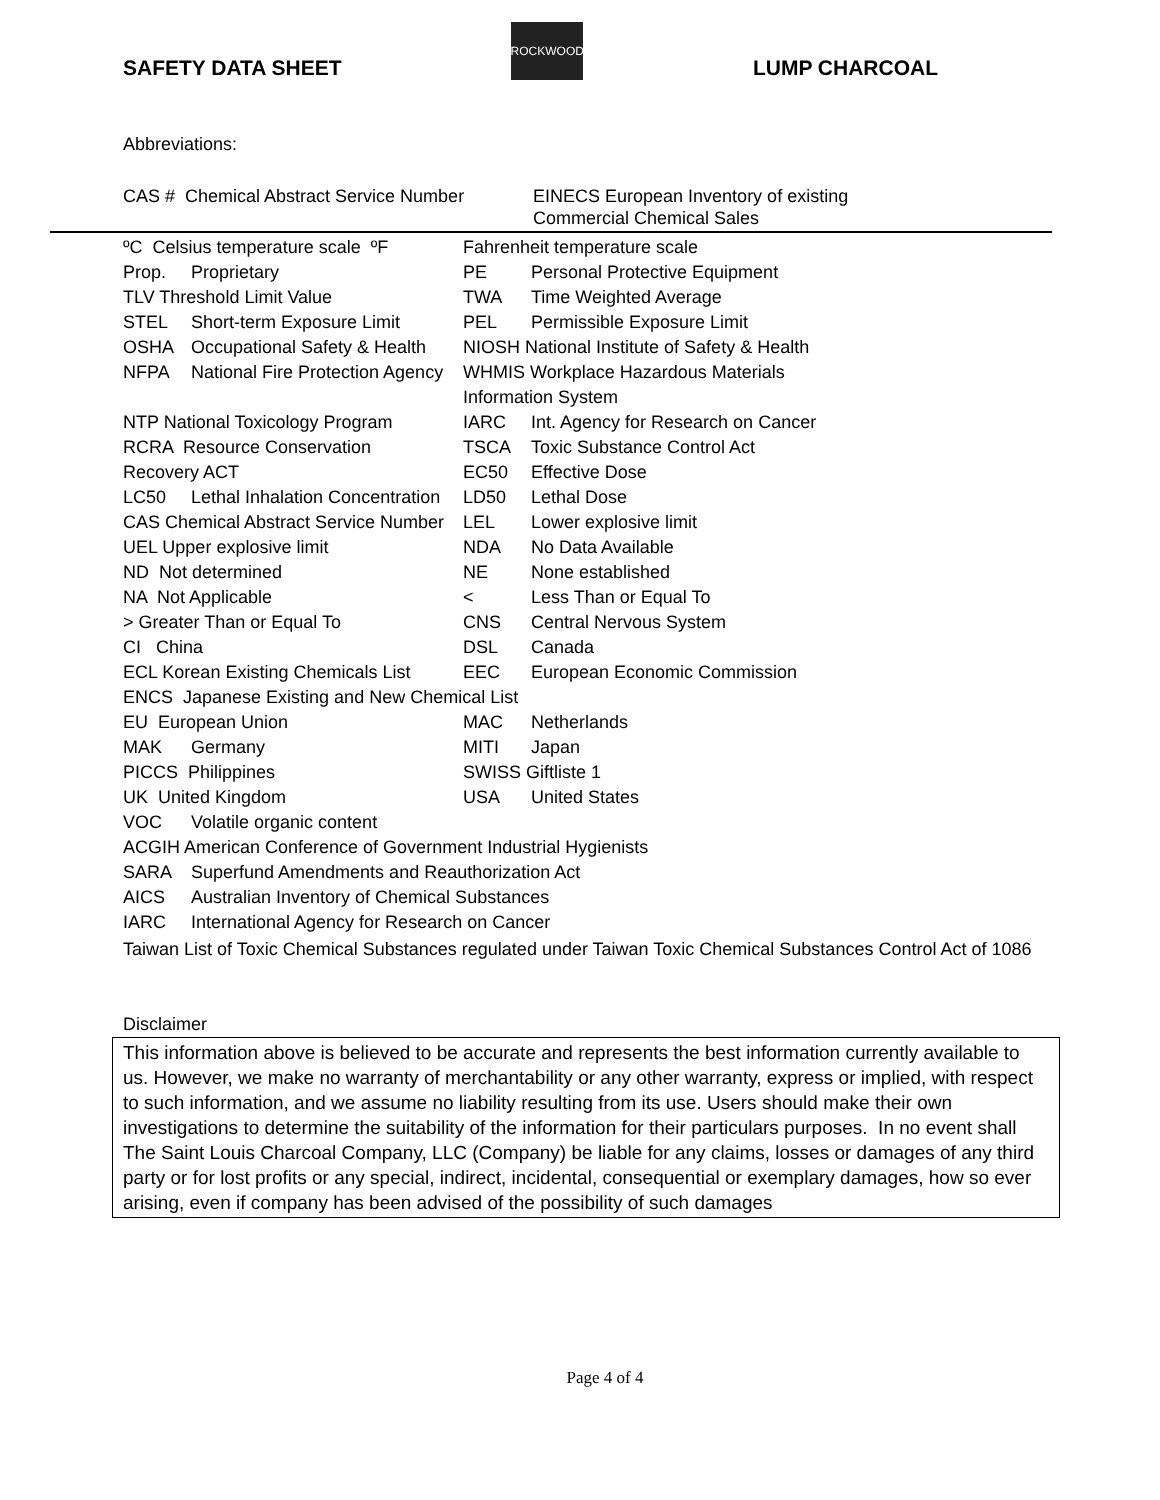SAFETY DATA SHEET
ROCKWOOD
LUMP CHARCOAL
Abbreviations:
CAS # Chemical Abstract Service Number
EINECS European Inventory of existing
Commercial Chemical Sales
| ºC Celsius temperature scale ºF | | Fahrenheit temperature scale | |
| Prop. | Proprietary | PE | Personal Protective Equipment |
| TLV Threshold Limit Value | | TWA | Time Weighted Average |
| STEL | Short-term Exposure Limit | PEL | Permissible Exposure Limit |
| OSHA | Occupational Safety & Health | NIOSH National Institute of Safety & Health | |
| NFPA | National Fire Protection Agency | WHMIS Workplace Hazardous Materials | |
| | | Information System | |
| NTP National Toxicology Program | | IARC | Int. Agency for Research on Cancer |
| RCRA Resource Conservation | | TSCA | Toxic Substance Control Act |
| Recovery ACT | | EC50 | Effective Dose |
| LC50 | Lethal Inhalation Concentration | LD50 | Lethal Dose |
| CAS Chemical Abstract Service Number | | LEL | Lower explosive limit |
| UEL Upper explosive limit | | NDA | No Data Available |
| ND Not determined | | NE | None established |
| NA Not Applicable | | < | Less Than or Equal To |
| > Greater Than or Equal To | | CNS | Central Nervous System |
| CI China | | DSL | Canada |
| ECL Korean Existing Chemicals List | | EEC | European Economic Commission |
| ENCS Japanese Existing and New Chemical List | | | |
| EU European Union | | MAC | Netherlands |
| MAK | Germany | MITI | Japan |
| PICCS Philippines | | SWISS Giftliste 1 | |
| UK United Kingdom | | USA | United States |
| VOC | Volatile organic content | | |
| ACGIH American Conference of Government Industrial Hygienists | | | |
| SARA | Superfund Amendments and Reauthorization Act | | |
| AICS | Australian Inventory of Chemical Substances | | |
| IARC | International Agency for Research on Cancer | | |
Taiwan List of Toxic Chemical Substances regulated under Taiwan Toxic Chemical Substances Control Act of 1086
Disclaimer
This information above is believed to be accurate and represents the best information currently available to us. However, we make no warranty of merchantability or any other warranty, express or implied, with respect to such information, and we assume no liability resulting from its use. Users should make their own investigations to determine the suitability of the information for their particulars purposes. In no event shall The Saint Louis Charcoal Company, LLC (Company) be liable for any claims, losses or damages of any third party or for lost profits or any special, indirect, incidental, consequential or exemplary damages, how so ever arising, even if company has been advised of the possibility of such damages
Page 4 of 4